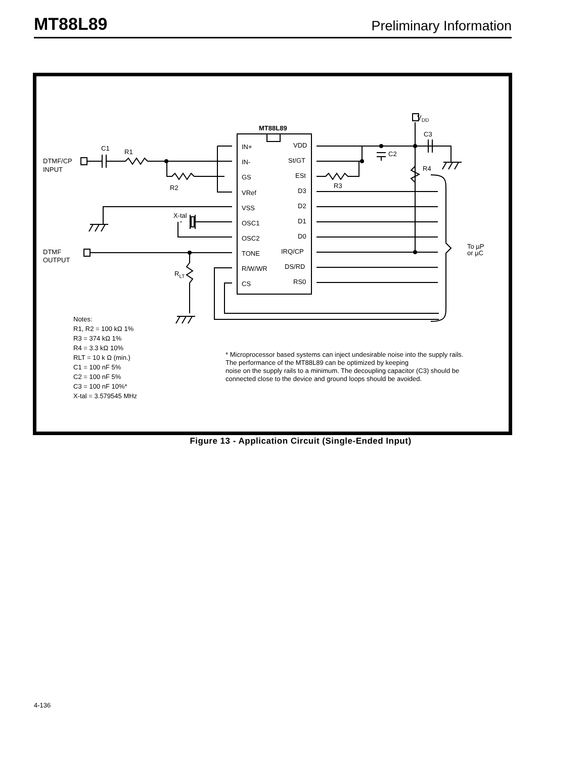MT88L89 Preliminary Information
MT88L89
IN+
IN-
GS
VRef
VSS
OSC1
OSC2
TONE
R/W/WR
CS
VDD
St/GT
ESt
D3
D2
D1
D0
IRQ/CP
DS/RD
RS0
DTMF/CP
INPUT
DTMF
OUTPUT
C1
R1
R2
R3
X-tal
RLT
VDD
C3
C2
R4
To µP
or µC
Notes:
R1, R2 = 100 kΩ 1%
R3 = 374 kΩ 1%
R4 = 3.3 kΩ 10%
RLT = 10 k Ω (min.)
C1 = 100 nF 5%
C2 = 100 nF 5%
C3 = 100 nF 10%*
X-tal = 3.579545 MHz
* Microprocessor based systems can inject undesirable noise into the supply rails.
The performance of the MT88L89 can be optimized by keeping
noise on the supply rails to a minimum. The decoupling capacitor (C3) should be
connected close to the device and ground loops should be avoided.
Figure 13 - Application Circuit (Single-Ended Input)
4-136